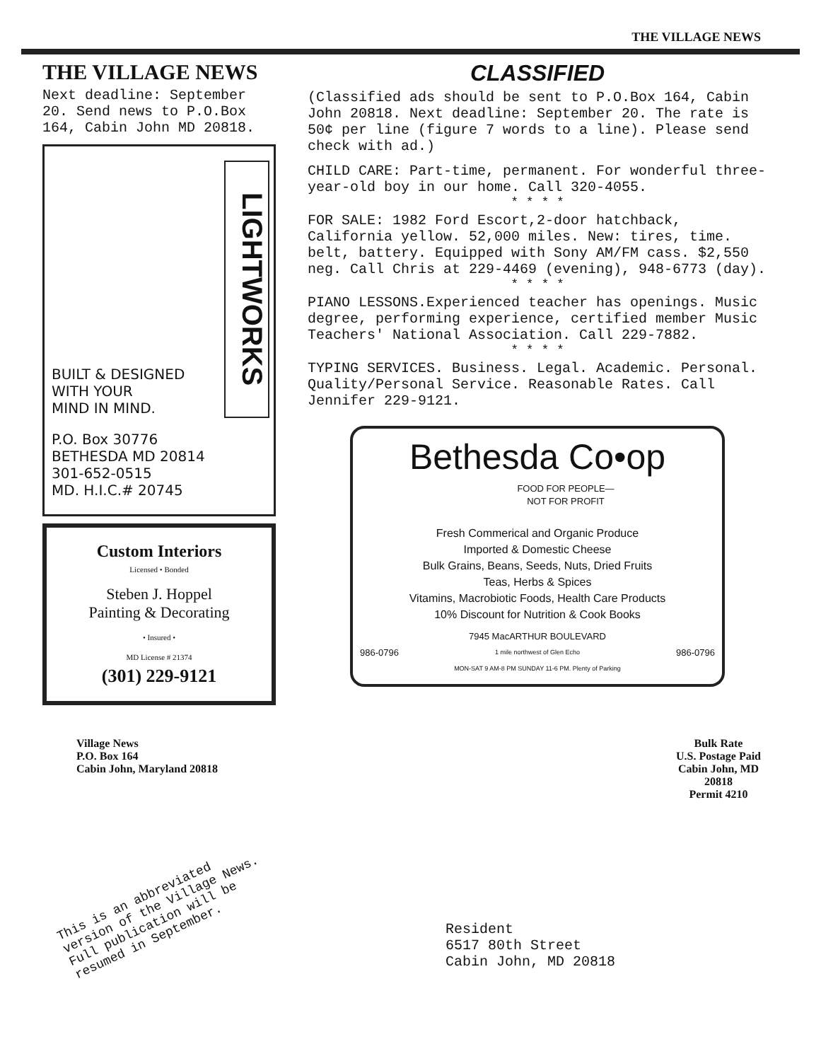THE VILLAGE NEWS
THE VILLAGE NEWS
Next deadline: September 20. Send news to P.O.Box 164, Cabin John MD 20818.
LIGHTWORKS
BUILT & DESIGNED
WITH YOUR
MIND IN MIND.
P.O. Box 30776
BETHESDA MD 20814
301-652-0515
MD. H.I.C.# 20745
Custom Interiors
Licensed • Bonded
Steben J. Hoppel
Painting & Decorating
• Insured •
MD License # 21374
(301) 229-9121
CLASSIFIED
(Classified ads should be sent to P.O.Box 164, Cabin John 20818. Next deadline: September 20. The rate is 50¢ per line (figure 7 words to a line). Please send check with ad.)
CHILD CARE: Part-time, permanent. For wonderful three-year-old boy in our home. Call 320-4055.
* * * *
FOR SALE: 1982 Ford Escort,2-door hatchback, California yellow. 52,000 miles. New: tires, time. belt, battery. Equipped with Sony AM/FM cass. $2,550 neg. Call Chris at 229-4469 (evening), 948-6773 (day).
* * * *
PIANO LESSONS.Experienced teacher has openings. Music degree, performing experience, certified member Music Teachers' National Association. Call 229-7882.
* * * *
TYPING SERVICES. Business. Legal. Academic. Personal. Quality/Personal Service. Reasonable Rates. Call Jennifer 229-9121.
Bethesda Co•op
FOOD FOR PEOPLE—
NOT FOR PROFIT
Fresh Commerical and Organic Produce
Imported & Domestic Cheese
Bulk Grains, Beans, Seeds, Nuts, Dried Fruits
Teas, Herbs & Spices
Vitamins, Macrobiotic Foods, Health Care Products
10% Discount for Nutrition & Cook Books
7945 MacARTHUR BOULEVARD
986-0796 1 mile northwest of Glen Echo 986-0796
MON-SAT 9 AM-8 PM SUNDAY 11-6 PM. Plenty of Parking
Village News
P.O. Box 164
Cabin John, Maryland 20818
Bulk Rate
U.S. Postage Paid
Cabin John, MD
20818
Permit 4210
This is an abbreviated version of the Village News. Full publication will be resumed in September.
Resident
6517 80th Street
Cabin John, MD 20818